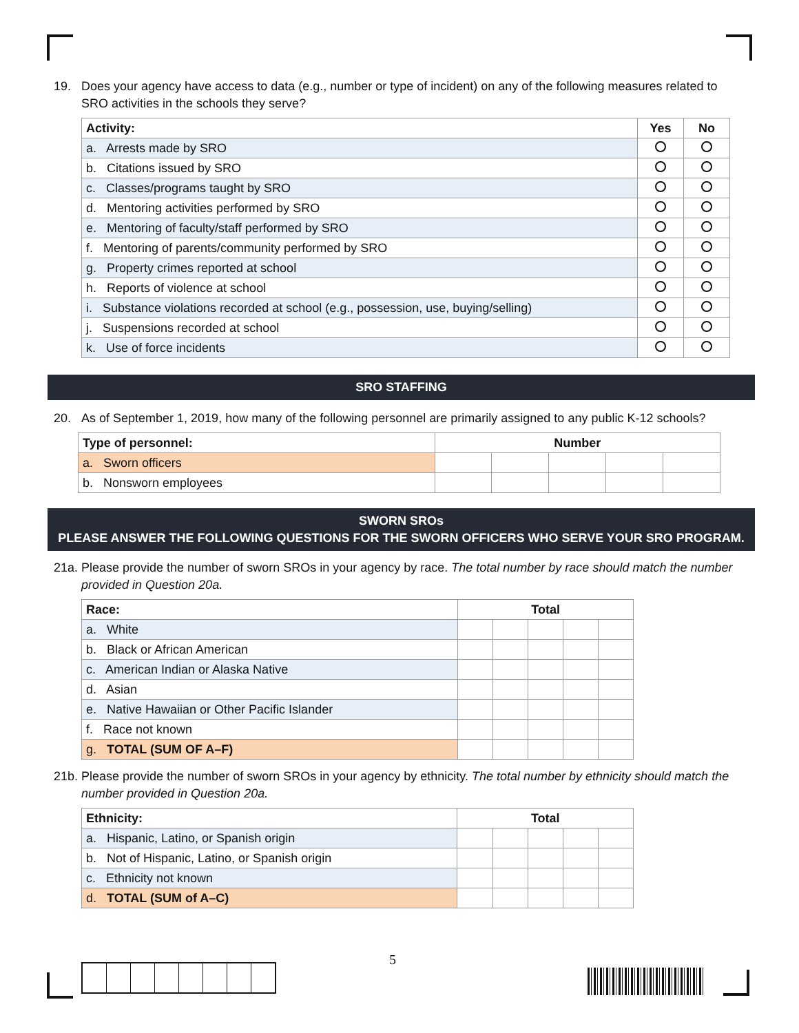19. Does your agency have access to data (e.g., number or type of incident) on any of the following measures related to SRO activities in the schools they serve?
| Activity: | Yes | No |
| --- | --- | --- |
| a. Arrests made by SRO | | |
| b. Citations issued by SRO | | |
| c. Classes/programs taught by SRO | | |
| d. Mentoring activities performed by SRO | | |
| e. Mentoring of faculty/staff performed by SRO | | |
| f. Mentoring of parents/community performed by SRO | | |
| g. Property crimes reported at school | | |
| h. Reports of violence at school | | |
| i. Substance violations recorded at school (e.g., possession, use, buying/selling) | | |
| j. Suspensions recorded at school | | |
| k. Use of force incidents | | |
SRO STAFFING
20. As of September 1, 2019, how many of the following personnel are primarily assigned to any public K-12 schools?
| Type of personnel: | Number | | | | |
| --- | --- | --- | --- | --- | --- |
| a. Sworn officers | | | | | |
| b. Nonsworn employees | | | | | |
SWORN SROs
PLEASE ANSWER THE FOLLOWING QUESTIONS FOR THE SWORN OFFICERS WHO SERVE YOUR SRO PROGRAM.
21a. Please provide the number of sworn SROs in your agency by race. The total number by race should match the number provided in Question 20a.
| Race: | Total | | | | |
| --- | --- | --- | --- | --- | --- |
| a. White | | | | | |
| b. Black or African American | | | | | |
| c. American Indian or Alaska Native | | | | | |
| d. Asian | | | | | |
| e. Native Hawaiian or Other Pacific Islander | | | | | |
| f. Race not known | | | | | |
| g. TOTAL (SUM OF A–F) | | | | | |
21b. Please provide the number of sworn SROs in your agency by ethnicity. The total number by ethnicity should match the number provided in Question 20a.
| Ethnicity: | Total | | | | |
| --- | --- | --- | --- | --- | --- |
| a. Hispanic, Latino, or Spanish origin | | | | | |
| b. Not of Hispanic, Latino, or Spanish origin | | | | | |
| c. Ethnicity not known | | | | | |
| d. TOTAL (SUM of A–C) | | | | | |
5